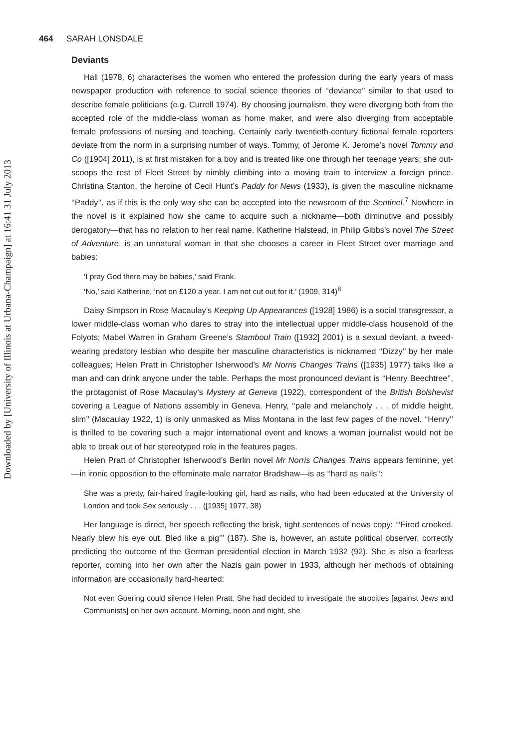Downloaded by [University of Illinois at Urbana-Champaign] at 16:41 31 July 2013
464 SARAH LONSDALE
Deviants
Hall (1978, 6) characterises the women who entered the profession during the early years of mass newspaper production with reference to social science theories of ‘‘deviance’’ similar to that used to describe female politicians (e.g. Currell 1974). By choosing journalism, they were diverging both from the accepted role of the middle-class woman as home maker, and were also diverging from acceptable female professions of nursing and teaching. Certainly early twentieth-century fictional female reporters deviate from the norm in a surprising number of ways. Tommy, of Jerome K. Jerome’s novel Tommy and Co ([1904] 2011), is at first mistaken for a boy and is treated like one through her teenage years; she out-scoops the rest of Fleet Street by nimbly climbing into a moving train to interview a foreign prince. Christina Stanton, the heroine of Cecil Hunt’s Paddy for News (1933), is given the masculine nickname ‘‘Paddy’’, as if this is the only way she can be accepted into the newsroom of the Sentinel.<sup>7</sup> Nowhere in the novel is it explained how she came to acquire such a nickname—both diminutive and possibly derogatory—that has no relation to her real name. Katherine Halstead, in Philip Gibbs’s novel The Street of Adventure, is an unnatural woman in that she chooses a career in Fleet Street over marriage and babies:
‘I pray God there may be babies,’ said Frank.
‘No,’ said Katherine, ‘not on £120 a year. I am not cut out for it.’ (1909, 314)<sup>8</sup>
Daisy Simpson in Rose Macaulay’s Keeping Up Appearances ([1928] 1986) is a social transgressor, a lower middle-class woman who dares to stray into the intellectual upper middle-class household of the Folyots; Mabel Warren in Graham Greene’s Stamboul Train ([1932] 2001) is a sexual deviant, a tweed-wearing predatory lesbian who despite her masculine characteristics is nicknamed ‘‘Dizzy’’ by her male colleagues; Helen Pratt in Christopher Isherwood’s Mr Norris Changes Trains ([1935] 1977) talks like a man and can drink anyone under the table. Perhaps the most pronounced deviant is ‘‘Henry Beechtree’’, the protagonist of Rose Macaulay’s Mystery at Geneva (1922), correspondent of the British Bolshevist covering a League of Nations assembly in Geneva. Henry, ‘‘pale and melancholy . . . of middle height, slim’’ (Macaulay 1922, 1) is only unmasked as Miss Montana in the last few pages of the novel. ‘‘Henry’’ is thrilled to be covering such a major international event and knows a woman journalist would not be able to break out of her stereotyped role in the features pages.
Helen Pratt of Christopher Isherwood’s Berlin novel Mr Norris Changes Trains appears feminine, yet—in ironic opposition to the effeminate male narrator Bradshaw—is as ‘‘hard as nails’’:
She was a pretty, fair-haired fragile-looking girl, hard as nails, who had been educated at the University of London and took Sex seriously . . . ([1935] 1977, 38)
Her language is direct, her speech reflecting the brisk, tight sentences of news copy: ‘‘‘Fired crooked. Nearly blew his eye out. Bled like a pig’’’ (187). She is, however, an astute political observer, correctly predicting the outcome of the German presidential election in March 1932 (92). She is also a fearless reporter, coming into her own after the Nazis gain power in 1933, although her methods of obtaining information are occasionally hard-hearted:
Not even Goering could silence Helen Pratt. She had decided to investigate the atrocities [against Jews and Communists] on her own account. Morning, noon and night, she